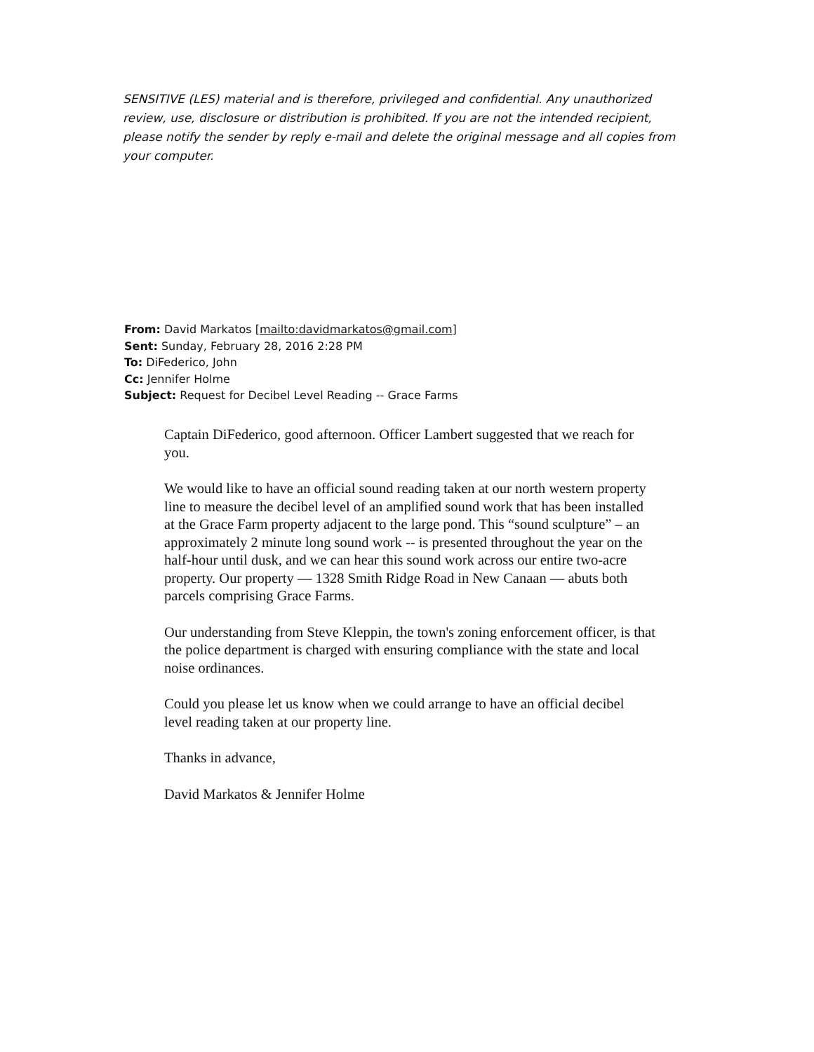SENSITIVE (LES) material and is therefore, privileged and confidential. Any unauthorized review, use, disclosure or distribution is prohibited. If you are not the intended recipient, please notify the sender by reply e-mail and delete the original message and all copies from your computer.
From: David Markatos [mailto:davidmarkatos@gmail.com]
Sent: Sunday, February 28, 2016 2:28 PM
To: DiFederico, John
Cc: Jennifer Holme
Subject: Request for Decibel Level Reading -- Grace Farms
Captain DiFederico, good afternoon. Officer Lambert suggested that we reach for you.
We would like to have an official sound reading taken at our north western property line to measure the decibel level of an amplified sound work that has been installed at the Grace Farm property adjacent to the large pond. This “sound sculpture” – an approximately 2 minute long sound work -- is presented throughout the year on the half-hour until dusk, and we can hear this sound work across our entire two-acre property. Our property — 1328 Smith Ridge Road in New Canaan — abuts both parcels comprising Grace Farms.
Our understanding from Steve Kleppin, the town's zoning enforcement officer, is that the police department is charged with ensuring compliance with the state and local noise ordinances.
Could you please let us know when we could arrange to have an official decibel level reading taken at our property line.
Thanks in advance,
David Markatos & Jennifer Holme